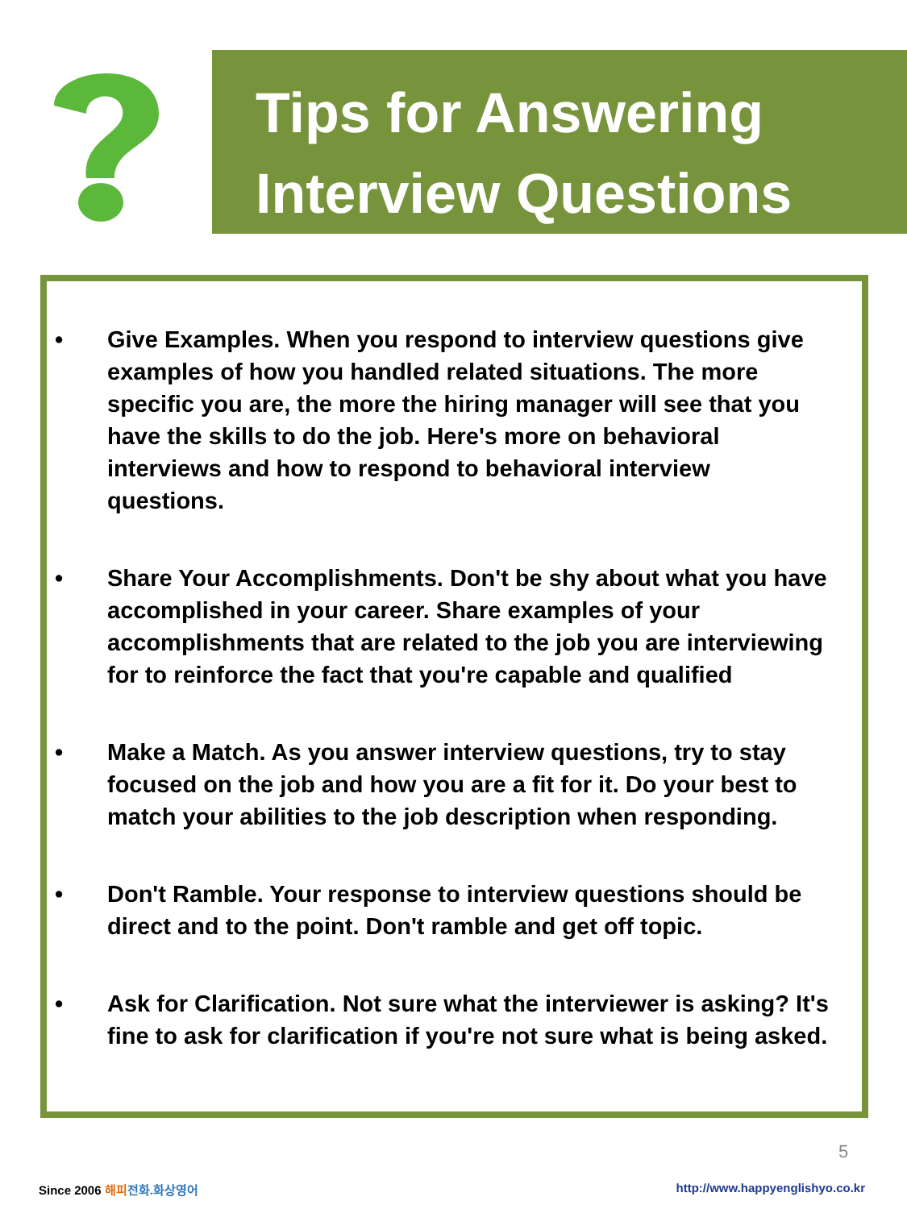Tips for Answering
Interview Questions
• Give Examples. When you respond to interview questions give examples of how you handled related situations. The more specific you are, the more the hiring manager will see that you have the skills to do the job. Here's more on behavioral interviews and how to respond to behavioral interview questions.
• Share Your Accomplishments. Don't be shy about what you have accomplished in your career. Share examples of your accomplishments that are related to the job you are interviewing for to reinforce the fact that you're capable and qualified
• Make a Match. As you answer interview questions, try to stay focused on the job and how you are a fit for it. Do your best to match your abilities to the job description when responding.
• Don't Ramble. Your response to interview questions should be direct and to the point. Don't ramble and get off topic.
• Ask for Clarification. Not sure what the interviewer is asking? It's fine to ask for clarification if you're not sure what is being asked.
5
Since 2006 해피 전화.화상영어 http://www.happyenglishyo.co.kr